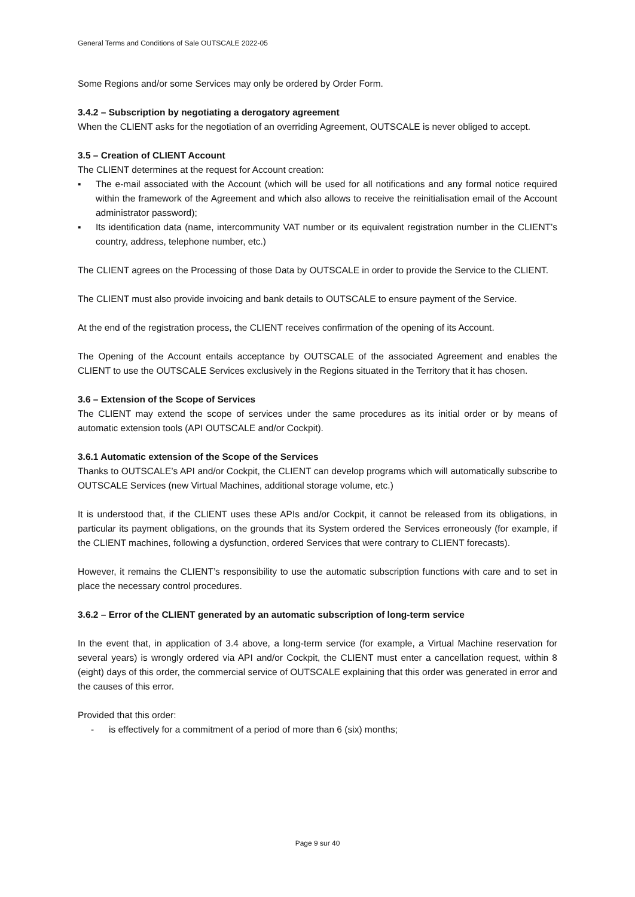General Terms and Conditions of Sale OUTSCALE 2022-05
Some Regions and/or some Services may only be ordered by Order Form.
3.4.2 – Subscription by negotiating a derogatory agreement
When the CLIENT asks for the negotiation of an overriding Agreement, OUTSCALE is never obliged to accept.
3.5 – Creation of CLIENT Account
The CLIENT determines at the request for Account creation:
▪ The e-mail associated with the Account (which will be used for all notifications and any formal notice required within the framework of the Agreement and which also allows to receive the reinitialisation email of the Account administrator password);
▪ Its identification data (name, intercommunity VAT number or its equivalent registration number in the CLIENT’s country, address, telephone number, etc.)
The CLIENT agrees on the Processing of those Data by OUTSCALE in order to provide the Service to the CLIENT.
The CLIENT must also provide invoicing and bank details to OUTSCALE to ensure payment of the Service.
At the end of the registration process, the CLIENT receives confirmation of the opening of its Account.
The Opening of the Account entails acceptance by OUTSCALE of the associated Agreement and enables the CLIENT to use the OUTSCALE Services exclusively in the Regions situated in the Territory that it has chosen.
3.6 – Extension of the Scope of Services
The CLIENT may extend the scope of services under the same procedures as its initial order or by means of automatic extension tools (API OUTSCALE and/or Cockpit).
3.6.1 Automatic extension of the Scope of the Services
Thanks to OUTSCALE’s API and/or Cockpit, the CLIENT can develop programs which will automatically subscribe to OUTSCALE Services (new Virtual Machines, additional storage volume, etc.)
It is understood that, if the CLIENT uses these APIs and/or Cockpit, it cannot be released from its obligations, in particular its payment obligations, on the grounds that its System ordered the Services erroneously (for example, if the CLIENT machines, following a dysfunction, ordered Services that were contrary to CLIENT forecasts).
However, it remains the CLIENT’s responsibility to use the automatic subscription functions with care and to set in place the necessary control procedures.
3.6.2 – Error of the CLIENT generated by an automatic subscription of long-term service
In the event that, in application of 3.4 above, a long-term service (for example, a Virtual Machine reservation for several years) is wrongly ordered via API and/or Cockpit, the CLIENT must enter a cancellation request, within 8 (eight) days of this order, the commercial service of OUTSCALE explaining that this order was generated in error and the causes of this error.
Provided that this order:
- is effectively for a commitment of a period of more than 6 (six) months;
Page 9 sur 40